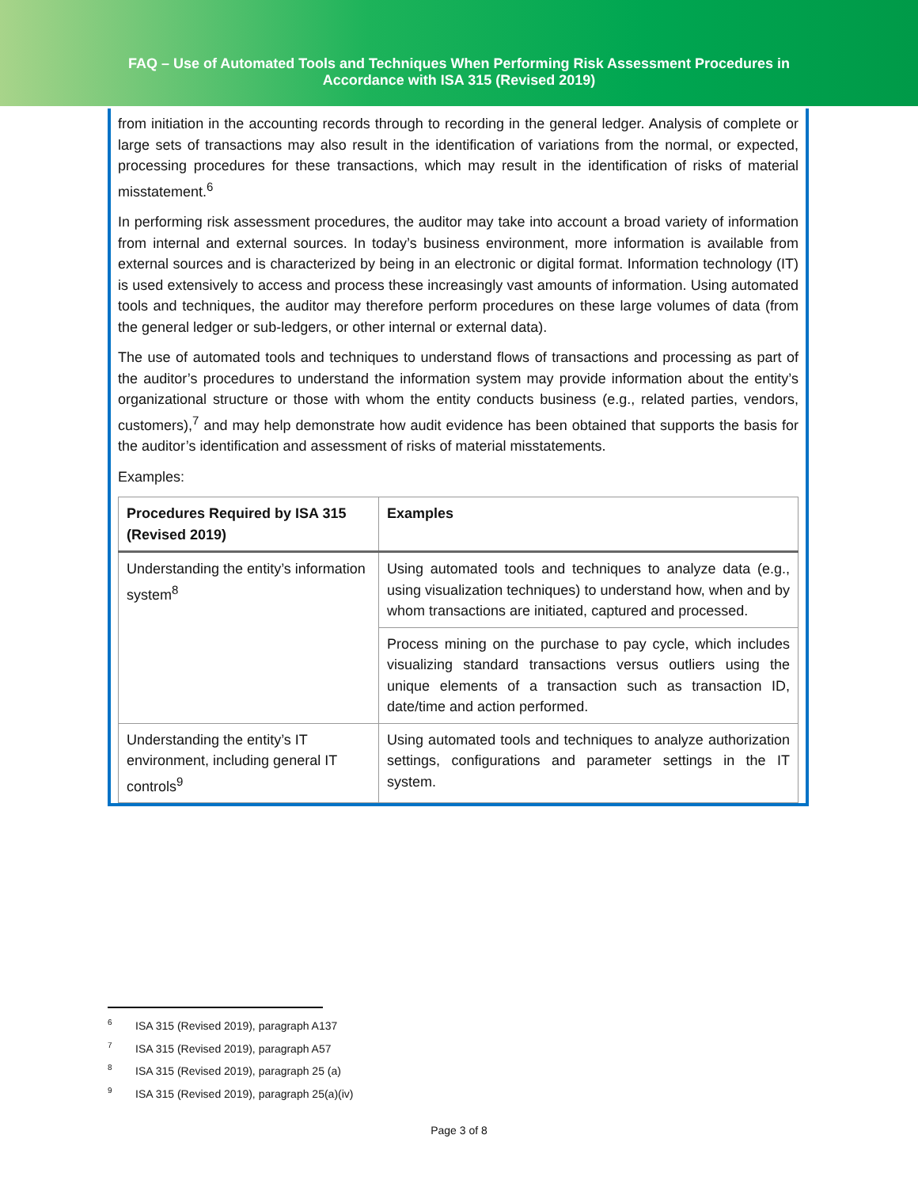FAQ – Use of Automated Tools and Techniques When Performing Risk Assessment Procedures in
Accordance with ISA 315 (Revised 2019)
from initiation in the accounting records through to recording in the general ledger. Analysis of complete or large sets of transactions may also result in the identification of variations from the normal, or expected, processing procedures for these transactions, which may result in the identification of risks of material misstatement.<sup>6</sup>
In performing risk assessment procedures, the auditor may take into account a broad variety of information from internal and external sources. In today’s business environment, more information is available from external sources and is characterized by being in an electronic or digital format. Information technology (IT) is used extensively to access and process these increasingly vast amounts of information. Using automated tools and techniques, the auditor may therefore perform procedures on these large volumes of data (from the general ledger or sub-ledgers, or other internal or external data).
The use of automated tools and techniques to understand flows of transactions and processing as part of the auditor’s procedures to understand the information system may provide information about the entity’s organizational structure or those with whom the entity conducts business (e.g., related parties, vendors, customers),<sup>7</sup> and may help demonstrate how audit evidence has been obtained that supports the basis for the auditor’s identification and assessment of risks of material misstatements.
Examples:
| Procedures Required by ISA 315 (Revised 2019) | Examples |
| --- | --- |
| Understanding the entity’s information system<sup>8</sup> | Using automated tools and techniques to analyze data (e.g., using visualization techniques) to understand how, when and by whom transactions are initiated, captured and processed. |
| | Process mining on the purchase to pay cycle, which includes visualizing standard transactions versus outliers using the unique elements of a transaction such as transaction ID, date/time and action performed. |
| Understanding the entity’s IT environment, including general IT controls<sup>9</sup> | Using automated tools and techniques to analyze authorization settings, configurations and parameter settings in the IT system. |
<sup>6</sup> ISA 315 (Revised 2019), paragraph A137
<sup>7</sup> ISA 315 (Revised 2019), paragraph A57
<sup>8</sup> ISA 315 (Revised 2019), paragraph 25 (a)
<sup>9</sup> ISA 315 (Revised 2019), paragraph 25(a)(iv)
Page 3 of 8